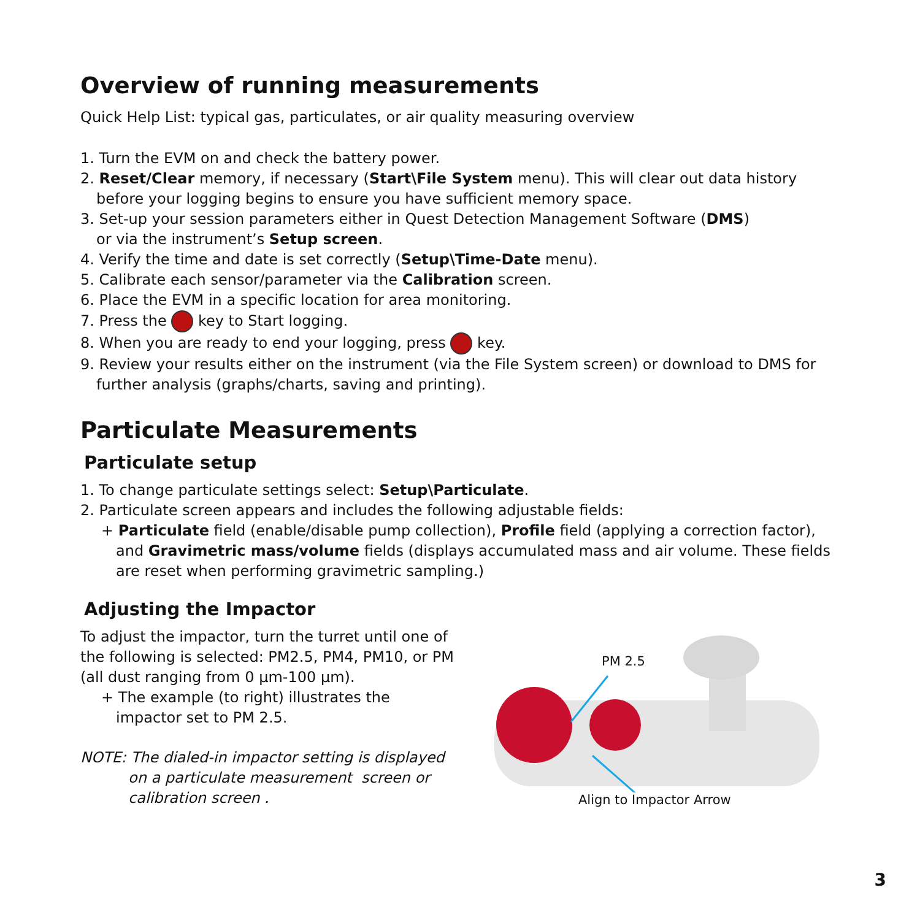Overview of running measurements
Quick Help List: typical gas, particulates, or air quality measuring overview
1. Turn the EVM on and check the battery power.
2. Reset/Clear memory, if necessary (Start\File System menu). This will clear out data history
before your logging begins to ensure you have sufficient memory space.
3. Set-up your session parameters either in Quest Detection Management Software (DMS)
or via the instrument’s Setup screen.
4. Verify the time and date is set correctly (Setup\Time-Date menu).
5. Calibrate each sensor/parameter via the Calibration screen.
6. Place the EVM in a specific location for area monitoring.
7. Press the key to Start logging.
8. When you are ready to end your logging, press key.
9. Review your results either on the instrument (via the File System screen) or download to DMS for
further analysis (graphs/charts, saving and printing).
Particulate Measurements
Particulate setup
1. To change particulate settings select: Setup\Particulate.
2. Particulate screen appears and includes the following adjustable fields:
+ Particulate field (enable/disable pump collection), Profile field (applying a correction factor), and Gravimetric mass/volume fields (displays accumulated mass and air volume. These fields are reset when performing gravimetric sampling.)
Adjusting the Impactor
To adjust the impactor, turn the turret until one of the following is selected: PM2.5, PM4, PM10, or PM (all dust ranging from 0 µm-100 µm).
+ The example (to right) illustrates the impactor set to PM 2.5.
NOTE: The dialed-in impactor setting is displayed
on a particulate measurement screen or
calibration screen .
PM 2.5
Align to Impactor Arrow
3